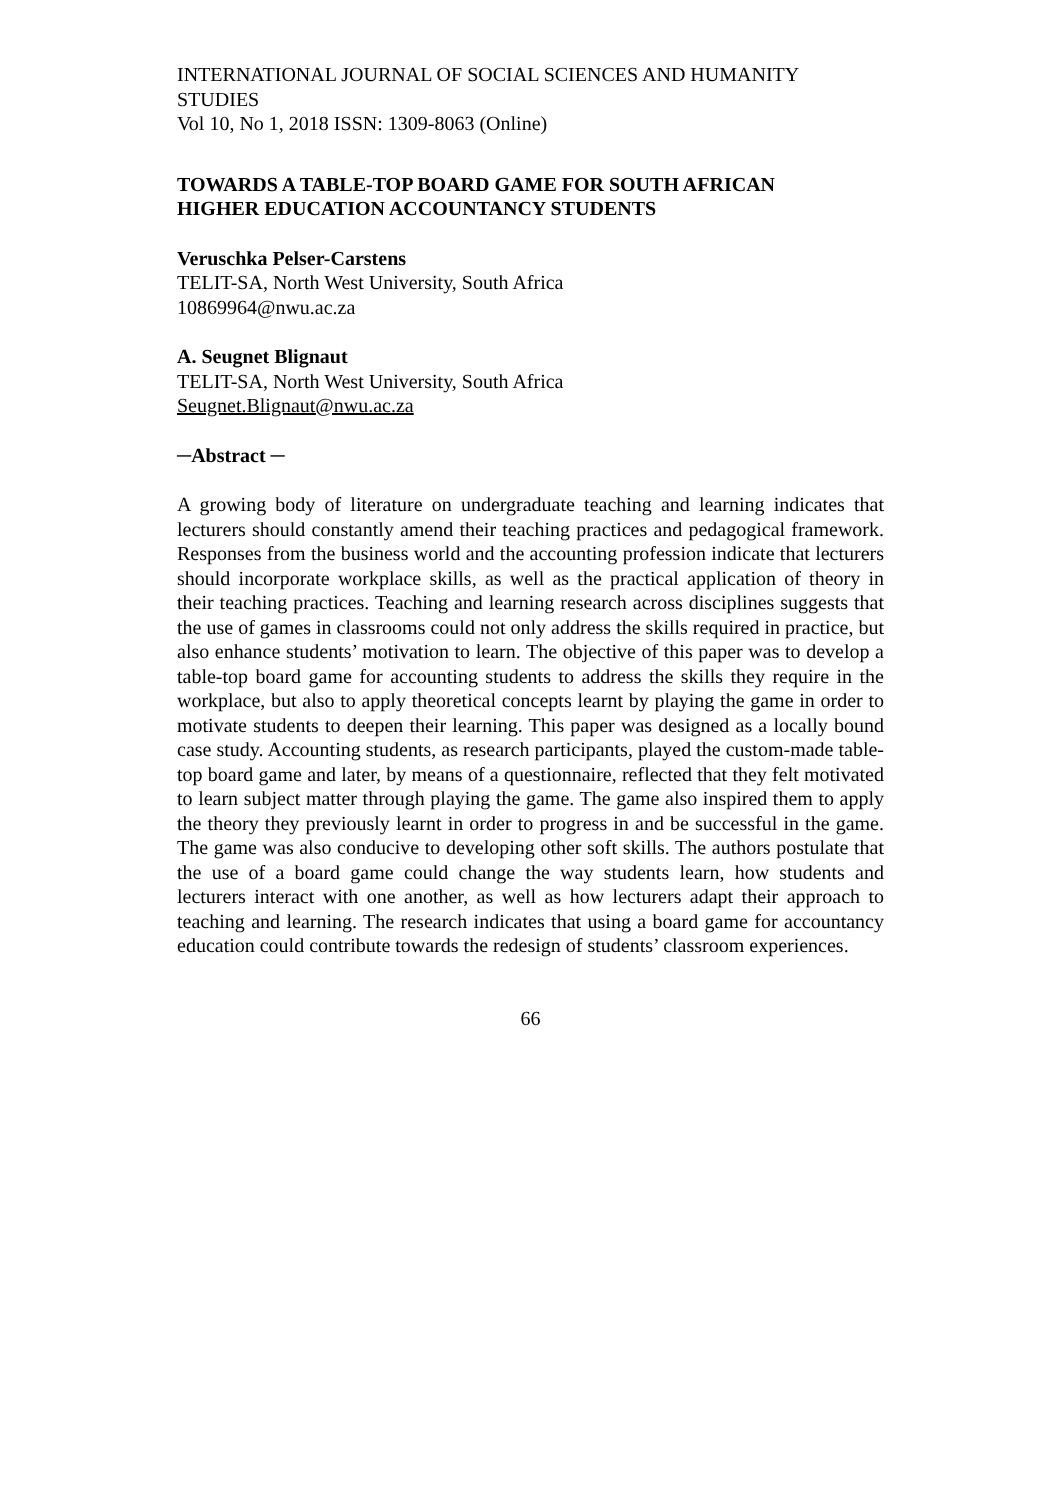INTERNATIONAL JOURNAL OF SOCIAL SCIENCES AND HUMANITY STUDIES
Vol 10, No 1, 2018 ISSN: 1309-8063 (Online)
TOWARDS A TABLE-TOP BOARD GAME FOR SOUTH AFRICAN
HIGHER EDUCATION ACCOUNTANCY STUDENTS
Veruschka Pelser-Carstens
TELIT-SA, North West University, South Africa
10869964@nwu.ac.za
A. Seugnet Blignaut
TELIT-SA, North West University, South Africa
Seugnet.Blignaut@nwu.ac.za
─Abstract ─
A growing body of literature on undergraduate teaching and learning indicates that lecturers should constantly amend their teaching practices and pedagogical framework. Responses from the business world and the accounting profession indicate that lecturers should incorporate workplace skills, as well as the practical application of theory in their teaching practices. Teaching and learning research across disciplines suggests that the use of games in classrooms could not only address the skills required in practice, but also enhance students’ motivation to learn. The objective of this paper was to develop a table-top board game for accounting students to address the skills they require in the workplace, but also to apply theoretical concepts learnt by playing the game in order to motivate students to deepen their learning. This paper was designed as a locally bound case study. Accounting students, as research participants, played the custom-made table-top board game and later, by means of a questionnaire, reflected that they felt motivated to learn subject matter through playing the game. The game also inspired them to apply the theory they previously learnt in order to progress in and be successful in the game. The game was also conducive to developing other soft skills. The authors postulate that the use of a board game could change the way students learn, how students and lecturers interact with one another, as well as how lecturers adapt their approach to teaching and learning. The research indicates that using a board game for accountancy education could contribute towards the redesign of students’ classroom experiences.
66